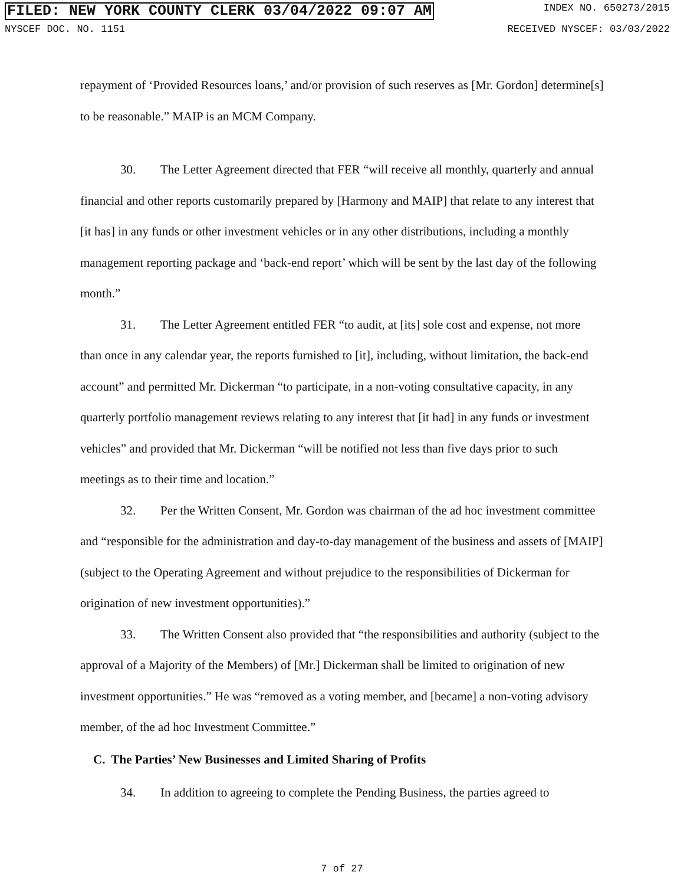FILED: NEW YORK COUNTY CLERK 03/04/2022 09:07 AM INDEX NO. 650273/2015
NYSCEF DOC. NO. 1151 RECEIVED NYSCEF: 03/03/2022
repayment of ‘Provided Resources loans,’ and/or provision of such reserves as [Mr. Gordon] determine[s] to be reasonable.” MAIP is an MCM Company.
30. The Letter Agreement directed that FER “will receive all monthly, quarterly and annual financial and other reports customarily prepared by [Harmony and MAIP] that relate to any interest that [it has] in any funds or other investment vehicles or in any other distributions, including a monthly management reporting package and ‘back-end report’ which will be sent by the last day of the following month.”
31. The Letter Agreement entitled FER “to audit, at [its] sole cost and expense, not more than once in any calendar year, the reports furnished to [it], including, without limitation, the back-end account” and permitted Mr. Dickerman “to participate, in a non-voting consultative capacity, in any quarterly portfolio management reviews relating to any interest that [it had] in any funds or investment vehicles” and provided that Mr. Dickerman “will be notified not less than five days prior to such meetings as to their time and location.”
32. Per the Written Consent, Mr. Gordon was chairman of the ad hoc investment committee and “responsible for the administration and day-to-day management of the business and assets of [MAIP] (subject to the Operating Agreement and without prejudice to the responsibilities of Dickerman for origination of new investment opportunities).”
33. The Written Consent also provided that “the responsibilities and authority (subject to the approval of a Majority of the Members) of [Mr.] Dickerman shall be limited to origination of new investment opportunities.” He was “removed as a voting member, and [became] a non-voting advisory member, of the ad hoc Investment Committee.”
C. The Parties’ New Businesses and Limited Sharing of Profits
34. In addition to agreeing to complete the Pending Business, the parties agreed to
7 of 27